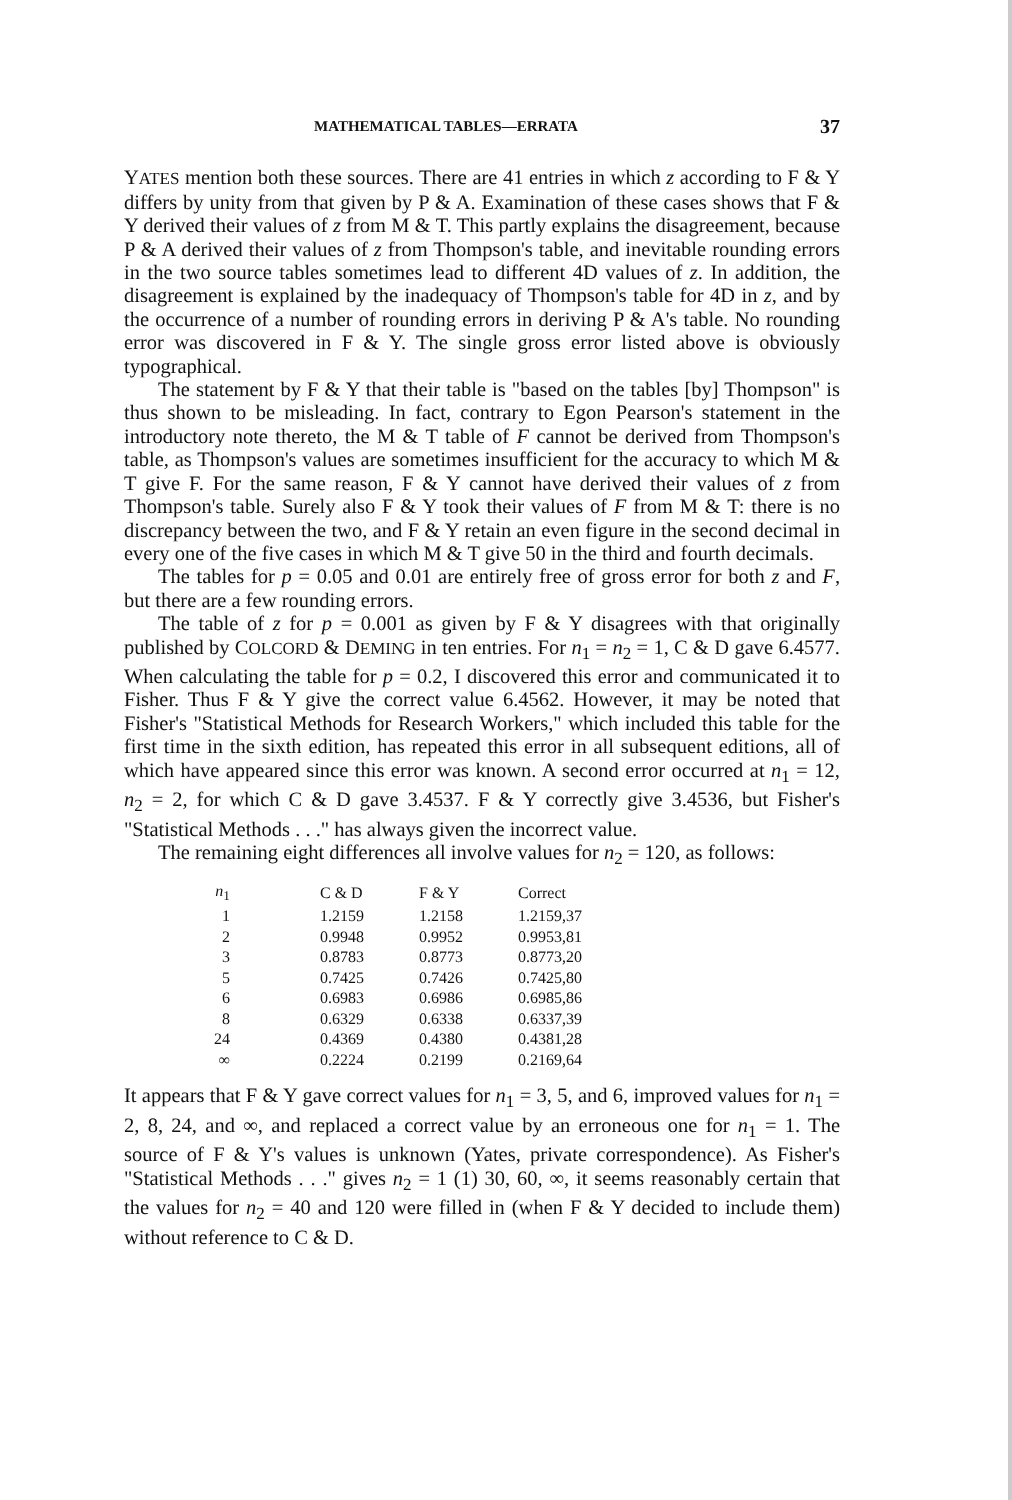MATHEMATICAL TABLES—ERRATA 37
YATES mention both these sources. There are 41 entries in which z according to F & Y differs by unity from that given by P & A. Examination of these cases shows that F & Y derived their values of z from M & T. This partly explains the disagreement, because P & A derived their values of z from Thompson's table, and inevitable rounding errors in the two source tables sometimes lead to different 4D values of z. In addition, the disagreement is explained by the inadequacy of Thompson's table for 4D in z, and by the occurrence of a number of rounding errors in deriving P & A's table. No rounding error was discovered in F & Y. The single gross error listed above is obviously typographical.
The statement by F & Y that their table is "based on the tables [by] Thompson" is thus shown to be misleading. In fact, contrary to Egon Pearson's statement in the introductory note thereto, the M & T table of F cannot be derived from Thompson's table, as Thompson's values are sometimes insufficient for the accuracy to which M & T give F. For the same reason, F & Y cannot have derived their values of z from Thompson's table. Surely also F & Y took their values of F from M & T: there is no discrepancy between the two, and F & Y retain an even figure in the second decimal in every one of the five cases in which M & T give 50 in the third and fourth decimals.
The tables for p = 0.05 and 0.01 are entirely free of gross error for both z and F, but there are a few rounding errors.
The table of z for p = 0.001 as given by F & Y disagrees with that originally published by COLCORD & DEMING in ten entries. For n<sub>1</sub> = n<sub>2</sub> = 1, C & D gave 6.4577. When calculating the table for p = 0.2, I discovered this error and communicated it to Fisher. Thus F & Y give the correct value 6.4562. However, it may be noted that Fisher's "Statistical Methods for Research Workers," which included this table for the first time in the sixth edition, has repeated this error in all subsequent editions, all of which have appeared since this error was known. A second error occurred at n<sub>1</sub> = 12, n<sub>2</sub> = 2, for which C & D gave 3.4537. F & Y correctly give 3.4536, but Fisher's "Statistical Methods . . ." has always given the incorrect value.
The remaining eight differences all involve values for n<sub>2</sub> = 120, as follows:
| n<sub>1</sub> | C & D | F & Y | Correct |
| --- | --- | --- | --- |
| 1 | 1.2159 | 1.2158 | 1.2159,37 |
| 2 | 0.9948 | 0.9952 | 0.9953,81 |
| 3 | 0.8783 | 0.8773 | 0.8773,20 |
| 5 | 0.7425 | 0.7426 | 0.7425,80 |
| 6 | 0.6983 | 0.6986 | 0.6985,86 |
| 8 | 0.6329 | 0.6338 | 0.6337,39 |
| 24 | 0.4369 | 0.4380 | 0.4381,28 |
| ∞ | 0.2224 | 0.2199 | 0.2169,64 |
It appears that F & Y gave correct values for n<sub>1</sub> = 3, 5, and 6, improved values for n<sub>1</sub> = 2, 8, 24, and ∞, and replaced a correct value by an erroneous one for n<sub>1</sub> = 1. The source of F & Y's values is unknown (Yates, private correspondence). As Fisher's "Statistical Methods . . ." gives n<sub>2</sub> = 1 (1) 30, 60, ∞, it seems reasonably certain that the values for n<sub>2</sub> = 40 and 120 were filled in (when F & Y decided to include them) without reference to C & D.